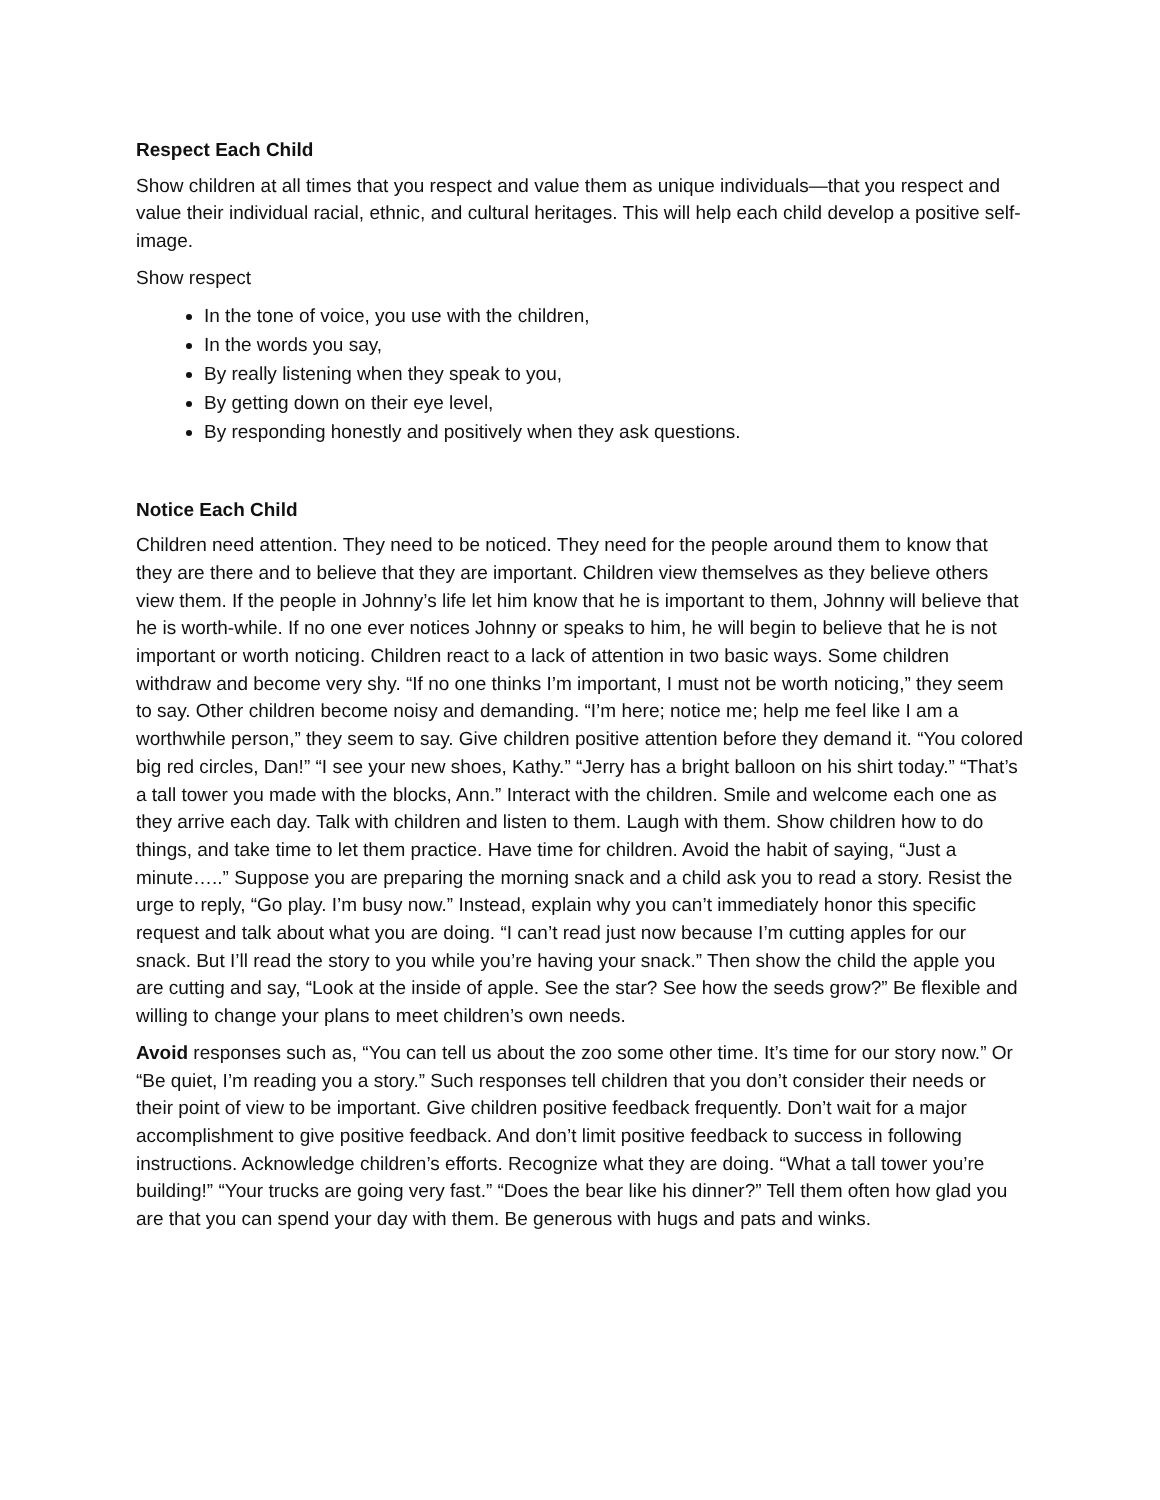Respect Each Child
Show children at all times that you respect and value them as unique individuals—that you respect and value their individual racial, ethnic, and cultural heritages. This will help each child develop a positive self-image.
Show respect
In the tone of voice, you use with the children,
In the words you say,
By really listening when they speak to you,
By getting down on their eye level,
By responding honestly and positively when they ask questions.
Notice Each Child
Children need attention. They need to be noticed. They need for the people around them to know that they are there and to believe that they are important. Children view themselves as they believe others view them. If the people in Johnny’s life let him know that he is important to them, Johnny will believe that he is worth-while. If no one ever notices Johnny or speaks to him, he will begin to believe that he is not important or worth noticing. Children react to a lack of attention in two basic ways. Some children withdraw and become very shy. “If no one thinks I’m important, I must not be worth noticing,” they seem to say. Other children become noisy and demanding. “I’m here; notice me; help me feel like I am a worthwhile person,” they seem to say. Give children positive attention before they demand it. “You colored big red circles, Dan!” “I see your new shoes, Kathy.” “Jerry has a bright balloon on his shirt today.” “That’s a tall tower you made with the blocks, Ann.” Interact with the children. Smile and welcome each one as they arrive each day. Talk with children and listen to them. Laugh with them. Show children how to do things, and take time to let them practice. Have time for children. Avoid the habit of saying, “Just a minute…..” Suppose you are preparing the morning snack and a child ask you to read a story. Resist the urge to reply, “Go play. I’m busy now.” Instead, explain why you can’t immediately honor this specific request and talk about what you are doing. “I can’t read just now because I’m cutting apples for our snack. But I’ll read the story to you while you’re having your snack.” Then show the child the apple you are cutting and say, “Look at the inside of apple. See the star? See how the seeds grow?” Be flexible and willing to change your plans to meet children’s own needs.
Avoid responses such as, “You can tell us about the zoo some other time. It’s time for our story now.” Or “Be quiet, I’m reading you a story.” Such responses tell children that you don’t consider their needs or their point of view to be important. Give children positive feedback frequently. Don’t wait for a major accomplishment to give positive feedback. And don’t limit positive feedback to success in following instructions. Acknowledge children’s efforts. Recognize what they are doing. “What a tall tower you’re building!” “Your trucks are going very fast.” “Does the bear like his dinner?” Tell them often how glad you are that you can spend your day with them. Be generous with hugs and pats and winks.